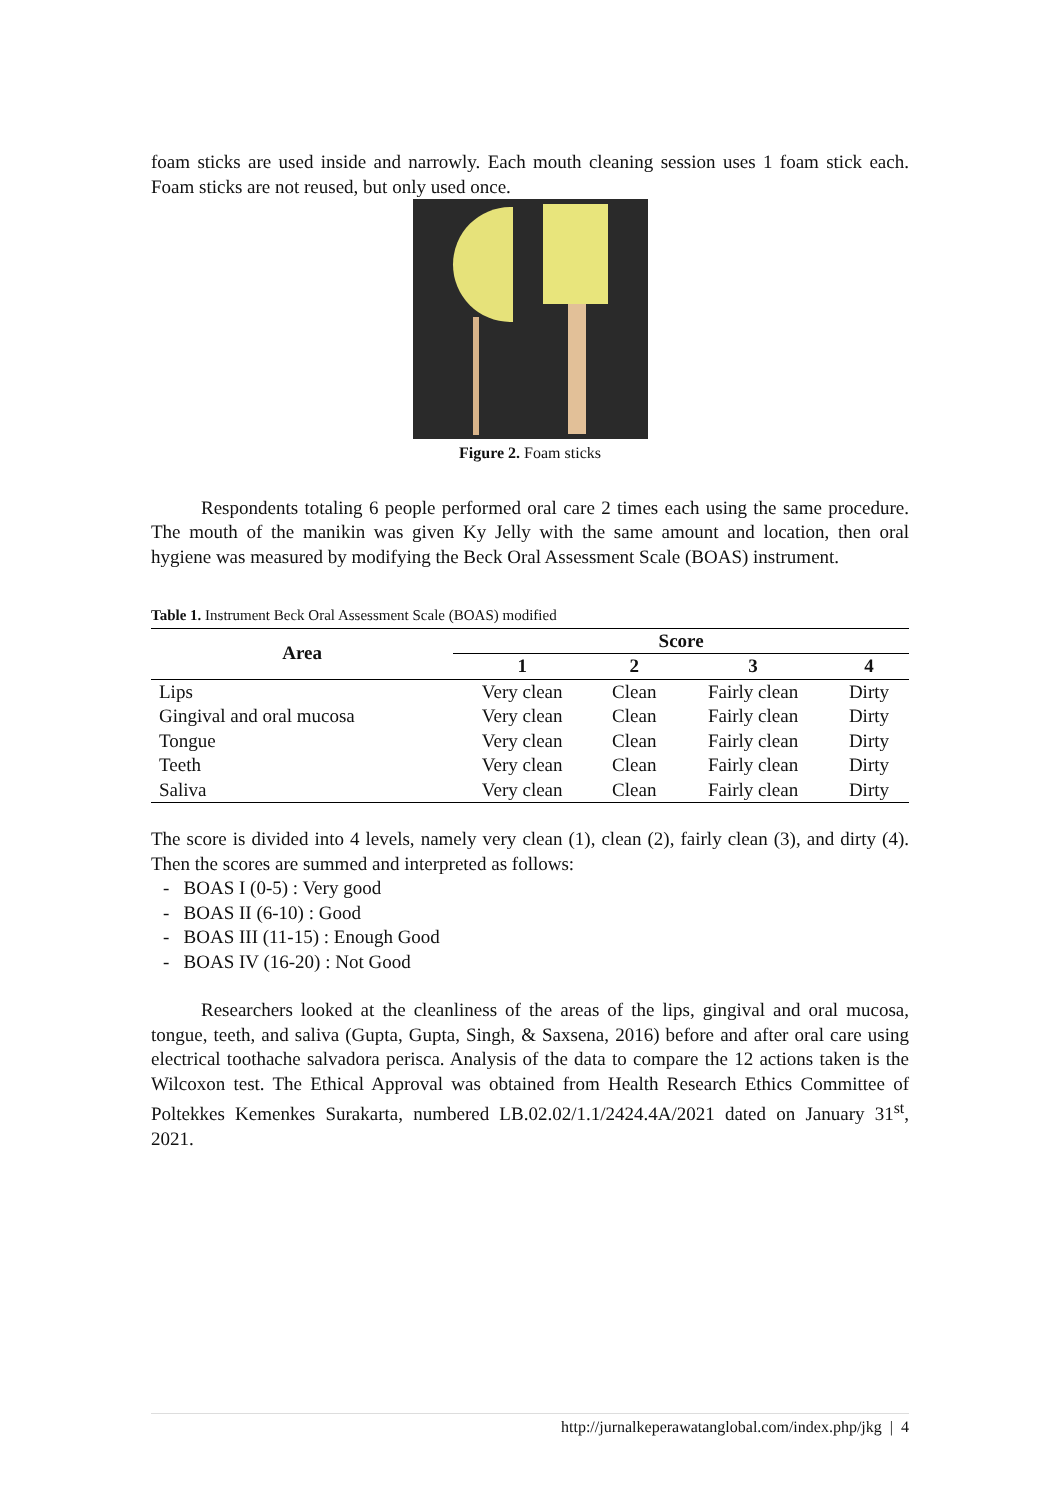foam sticks are used inside and narrowly. Each mouth cleaning session uses 1 foam stick each. Foam sticks are not reused, but only used once.
Figure 2. Foam sticks
Respondents totaling 6 people performed oral care 2 times each using the same procedure. The mouth of the manikin was given Ky Jelly with the same amount and location, then oral hygiene was measured by modifying the Beck Oral Assessment Scale (BOAS) instrument.
Table 1. Instrument Beck Oral Assessment Scale (BOAS) modified
| Area | Score | | | |
| --- | --- | --- | --- | --- |
| | 1 | 2 | 3 | 4 |
| Lips | Very clean | Clean | Fairly clean | Dirty |
| Gingival and oral mucosa | Very clean | Clean | Fairly clean | Dirty |
| Tongue | Very clean | Clean | Fairly clean | Dirty |
| Teeth | Very clean | Clean | Fairly clean | Dirty |
| Saliva | Very clean | Clean | Fairly clean | Dirty |
The score is divided into 4 levels, namely very clean (1), clean (2), fairly clean (3), and dirty (4). Then the scores are summed and interpreted as follows:
- BOAS I (0-5) : Very good
- BOAS II (6-10) : Good
- BOAS III (11-15) : Enough Good
- BOAS IV (16-20) : Not Good
Researchers looked at the cleanliness of the areas of the lips, gingival and oral mucosa, tongue, teeth, and saliva (Gupta, Gupta, Singh, & Saxsena, 2016) before and after oral care using electrical toothache salvadora perisca. Analysis of the data to compare the 12 actions taken is the Wilcoxon test. The Ethical Approval was obtained from Health Research Ethics Committee of Poltekkes Kemenkes Surakarta, numbered LB.02.02/1.1/2424.4A/2021 dated on January 31<sup>st</sup>, 2021.
http://jurnalkeperawatanglobal.com/index.php/jkg | 4